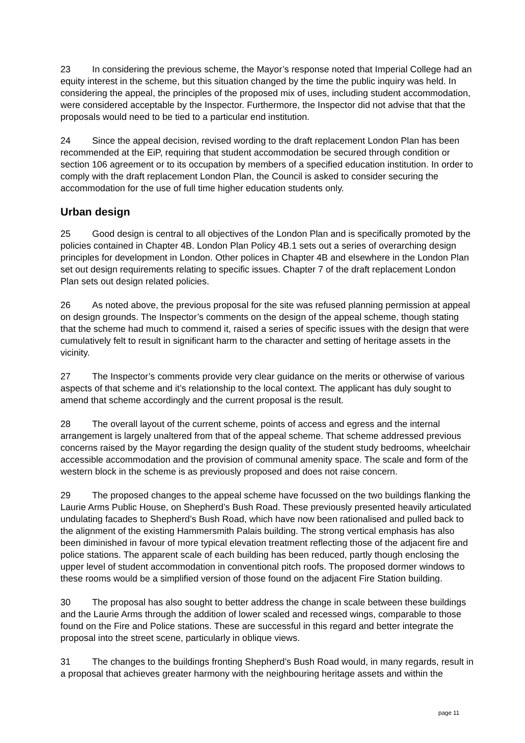23 In considering the previous scheme, the Mayor’s response noted that Imperial College had an equity interest in the scheme, but this situation changed by the time the public inquiry was held. In considering the appeal, the principles of the proposed mix of uses, including student accommodation, were considered acceptable by the Inspector. Furthermore, the Inspector did not advise that that the proposals would need to be tied to a particular end institution.
24 Since the appeal decision, revised wording to the draft replacement London Plan has been recommended at the EiP, requiring that student accommodation be secured through condition or section 106 agreement or to its occupation by members of a specified education institution. In order to comply with the draft replacement London Plan, the Council is asked to consider securing the accommodation for the use of full time higher education students only.
Urban design
25 Good design is central to all objectives of the London Plan and is specifically promoted by the policies contained in Chapter 4B. London Plan Policy 4B.1 sets out a series of overarching design principles for development in London. Other polices in Chapter 4B and elsewhere in the London Plan set out design requirements relating to specific issues. Chapter 7 of the draft replacement London Plan sets out design related policies.
26 As noted above, the previous proposal for the site was refused planning permission at appeal on design grounds. The Inspector’s comments on the design of the appeal scheme, though stating that the scheme had much to commend it, raised a series of specific issues with the design that were cumulatively felt to result in significant harm to the character and setting of heritage assets in the vicinity.
27 The Inspector’s comments provide very clear guidance on the merits or otherwise of various aspects of that scheme and it’s relationship to the local context. The applicant has duly sought to amend that scheme accordingly and the current proposal is the result.
28 The overall layout of the current scheme, points of access and egress and the internal arrangement is largely unaltered from that of the appeal scheme. That scheme addressed previous concerns raised by the Mayor regarding the design quality of the student study bedrooms, wheelchair accessible accommodation and the provision of communal amenity space. The scale and form of the western block in the scheme is as previously proposed and does not raise concern.
29 The proposed changes to the appeal scheme have focussed on the two buildings flanking the Laurie Arms Public House, on Shepherd’s Bush Road. These previously presented heavily articulated undulating facades to Shepherd’s Bush Road, which have now been rationalised and pulled back to the alignment of the existing Hammersmith Palais building. The strong vertical emphasis has also been diminished in favour of more typical elevation treatment reflecting those of the adjacent fire and police stations. The apparent scale of each building has been reduced, partly though enclosing the upper level of student accommodation in conventional pitch roofs. The proposed dormer windows to these rooms would be a simplified version of those found on the adjacent Fire Station building.
30 The proposal has also sought to better address the change in scale between these buildings and the Laurie Arms through the addition of lower scaled and recessed wings, comparable to those found on the Fire and Police stations. These are successful in this regard and better integrate the proposal into the street scene, particularly in oblique views.
31 The changes to the buildings fronting Shepherd’s Bush Road would, in many regards, result in a proposal that achieves greater harmony with the neighbouring heritage assets and within the
page 11